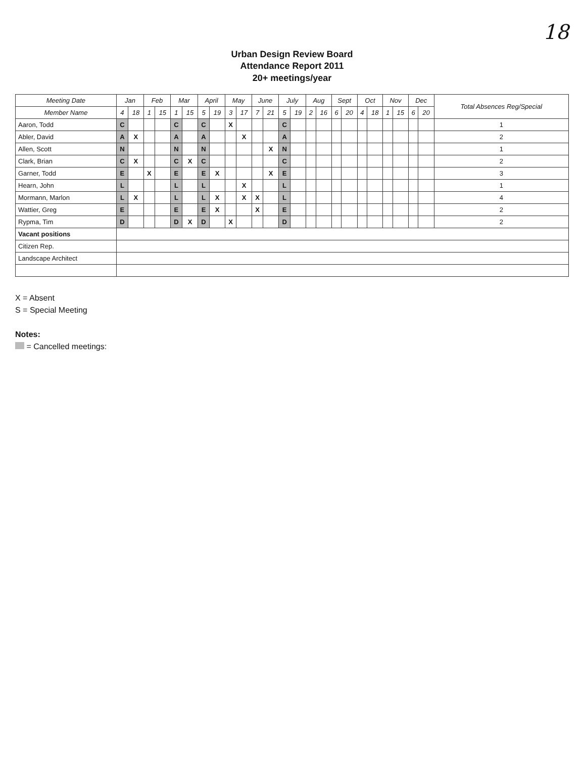18
Urban Design Review Board
Attendance Report 2011
20+ meetings/year
| Meeting Date | Jan | | Feb | | Mar | | April | | May | | June | | July | | Aug | | Sept | | Oct | | Nov | | Dec | | Total Absences Reg/Special |
| --- | --- | --- | --- | --- | --- | --- | --- | --- | --- | --- | --- | --- | --- | --- | --- | --- | --- | --- | --- | --- | --- | --- | --- | --- | --- |
| Member Name | 4 | 18 | 1 | 15 | 1 | 15 | 5 | 19 | 3 | 17 | 7 | 21 | 5 | 19 | 2 | 16 | 6 | 20 | 4 | 18 | 1 | 15 | 6 | 20 | |
| Aaron, Todd | C | | | | C | | C | | X | | | | C | | | | | | | | | | | | 1 |
| Abler, David | A | X | | | A | | A | | | X | | | A | | | | | | | | | | | | 2 |
| Allen, Scott | N | | | | N | | N | | | | | X | N | | | | | | | | | | | | 1 |
| Clark, Brian | C | X | | | C | X | C | | | | | | C | | | | | | | | | | | | 2 |
| Garner, Todd | E | | X | | E | | E | X | | | | X | E | | | | | | | | | | | | 3 |
| Hearn, John | L | | | | L | | L | | | X | | | L | | | | | | | | | | | | 1 |
| Mormann, Marlon | L | X | | | L | | L | X | | X | X | | L | | | | | | | | | | | | 4 |
| Wattier, Greg | E | | | | E | | E | X | | | X | | E | | | | | | | | | | | | 2 |
| Rypma, Tim | D | | | | D | X | D | | X | | | | D | | | | | | | | | | | | 2 |
| Vacant positions | | | | | | | | | | | | | | | | | | | | | | | | | |
| Citizen Rep. | | | | | | | | | | | | | | | | | | | | | | | | | |
| Landscape Architect | | | | | | | | | | | | | | | | | | | | | | | | | |
X = Absent
S = Special Meeting
Notes:
= Cancelled meetings: